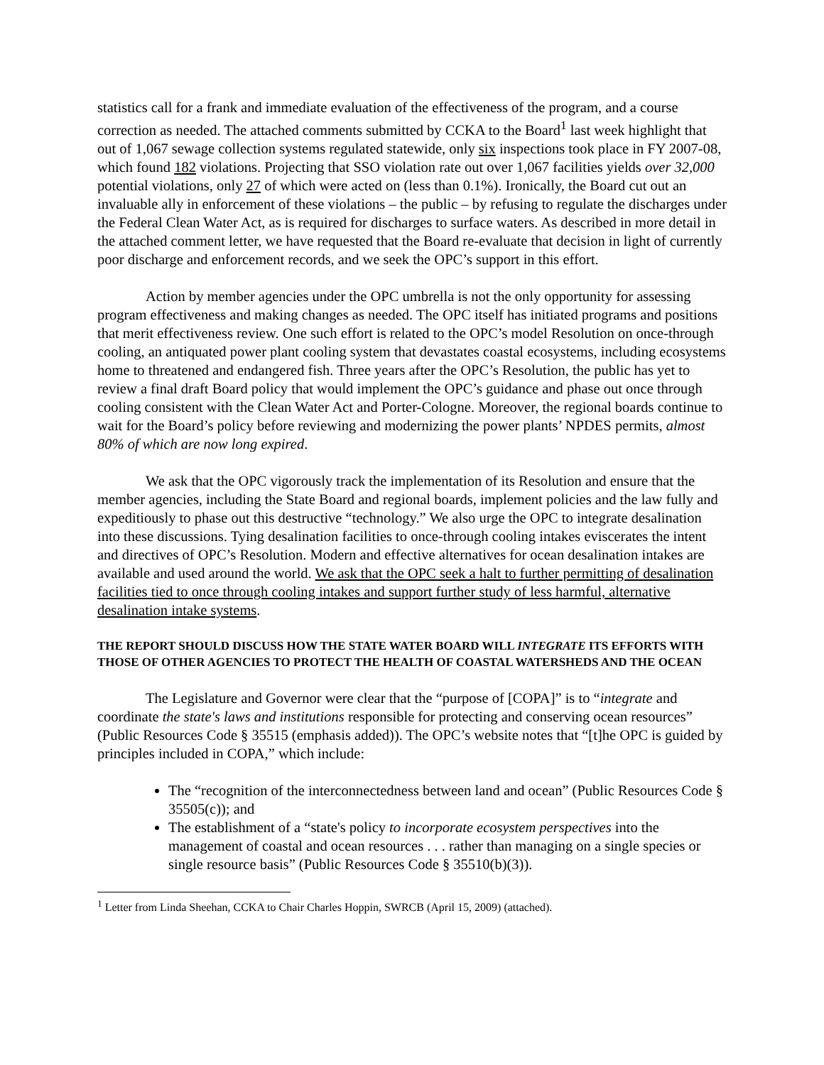statistics call for a frank and immediate evaluation of the effectiveness of the program, and a course correction as needed. The attached comments submitted by CCKA to the Board<sup>1</sup> last week highlight that out of 1,067 sewage collection systems regulated statewide, only six inspections took place in FY 2007-08, which found 182 violations. Projecting that SSO violation rate out over 1,067 facilities yields over 32,000 potential violations, only 27 of which were acted on (less than 0.1%). Ironically, the Board cut out an invaluable ally in enforcement of these violations – the public – by refusing to regulate the discharges under the Federal Clean Water Act, as is required for discharges to surface waters. As described in more detail in the attached comment letter, we have requested that the Board re-evaluate that decision in light of currently poor discharge and enforcement records, and we seek the OPC’s support in this effort.
Action by member agencies under the OPC umbrella is not the only opportunity for assessing program effectiveness and making changes as needed. The OPC itself has initiated programs and positions that merit effectiveness review. One such effort is related to the OPC’s model Resolution on once-through cooling, an antiquated power plant cooling system that devastates coastal ecosystems, including ecosystems home to threatened and endangered fish. Three years after the OPC’s Resolution, the public has yet to review a final draft Board policy that would implement the OPC’s guidance and phase out once through cooling consistent with the Clean Water Act and Porter-Cologne. Moreover, the regional boards continue to wait for the Board’s policy before reviewing and modernizing the power plants’ NPDES permits, almost 80% of which are now long expired.
We ask that the OPC vigorously track the implementation of its Resolution and ensure that the member agencies, including the State Board and regional boards, implement policies and the law fully and expeditiously to phase out this destructive “technology.” We also urge the OPC to integrate desalination into these discussions. Tying desalination facilities to once-through cooling intakes eviscerates the intent and directives of OPC’s Resolution. Modern and effective alternatives for ocean desalination intakes are available and used around the world. We ask that the OPC seek a halt to further permitting of desalination facilities tied to once through cooling intakes and support further study of less harmful, alternative desalination intake systems.
THE REPORT SHOULD DISCUSS HOW THE STATE WATER BOARD WILL INTEGRATE ITS EFFORTS WITH THOSE OF OTHER AGENCIES TO PROTECT THE HEALTH OF COASTAL WATERSHEDS AND THE OCEAN
The Legislature and Governor were clear that the “purpose of [COPA]” is to “integrate and coordinate the state's laws and institutions responsible for protecting and conserving ocean resources” (Public Resources Code § 35515 (emphasis added)). The OPC’s website notes that “[t]he OPC is guided by principles included in COPA,” which include:
The “recognition of the interconnectedness between land and ocean” (Public Resources Code § 35505(c)); and
The establishment of a “state's policy to incorporate ecosystem perspectives into the management of coastal and ocean resources . . . rather than managing on a single species or single resource basis” (Public Resources Code § 35510(b)(3)).
<sup>1</sup> Letter from Linda Sheehan, CCKA to Chair Charles Hoppin, SWRCB (April 15, 2009) (attached).